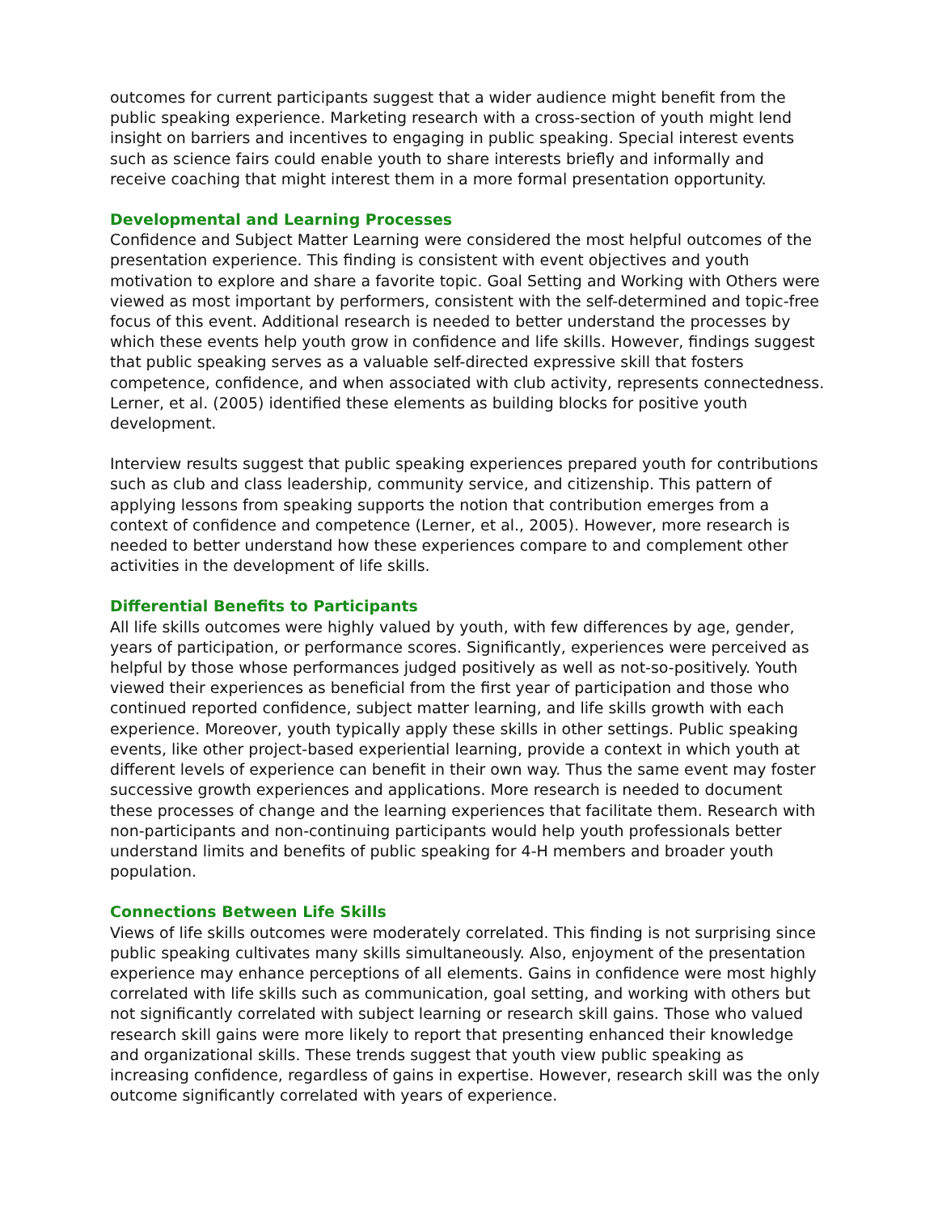outcomes for current participants suggest that a wider audience might benefit from the public speaking experience. Marketing research with a cross-section of youth might lend insight on barriers and incentives to engaging in public speaking. Special interest events such as science fairs could enable youth to share interests briefly and informally and receive coaching that might interest them in a more formal presentation opportunity.
Developmental and Learning Processes
Confidence and Subject Matter Learning were considered the most helpful outcomes of the presentation experience. This finding is consistent with event objectives and youth motivation to explore and share a favorite topic. Goal Setting and Working with Others were viewed as most important by performers, consistent with the self-determined and topic-free focus of this event. Additional research is needed to better understand the processes by which these events help youth grow in confidence and life skills. However, findings suggest that public speaking serves as a valuable self-directed expressive skill that fosters competence, confidence, and when associated with club activity, represents connectedness. Lerner, et al. (2005) identified these elements as building blocks for positive youth development.
Interview results suggest that public speaking experiences prepared youth for contributions such as club and class leadership, community service, and citizenship. This pattern of applying lessons from speaking supports the notion that contribution emerges from a context of confidence and competence (Lerner, et al., 2005). However, more research is needed to better understand how these experiences compare to and complement other activities in the development of life skills.
Differential Benefits to Participants
All life skills outcomes were highly valued by youth, with few differences by age, gender, years of participation, or performance scores. Significantly, experiences were perceived as helpful by those whose performances judged positively as well as not-so-positively. Youth viewed their experiences as beneficial from the first year of participation and those who continued reported confidence, subject matter learning, and life skills growth with each experience. Moreover, youth typically apply these skills in other settings. Public speaking events, like other project-based experiential learning, provide a context in which youth at different levels of experience can benefit in their own way. Thus the same event may foster successive growth experiences and applications. More research is needed to document these processes of change and the learning experiences that facilitate them. Research with non-participants and non-continuing participants would help youth professionals better understand limits and benefits of public speaking for 4-H members and broader youth population.
Connections Between Life Skills
Views of life skills outcomes were moderately correlated. This finding is not surprising since public speaking cultivates many skills simultaneously. Also, enjoyment of the presentation experience may enhance perceptions of all elements. Gains in confidence were most highly correlated with life skills such as communication, goal setting, and working with others but not significantly correlated with subject learning or research skill gains. Those who valued research skill gains were more likely to report that presenting enhanced their knowledge and organizational skills. These trends suggest that youth view public speaking as increasing confidence, regardless of gains in expertise. However, research skill was the only outcome significantly correlated with years of experience.